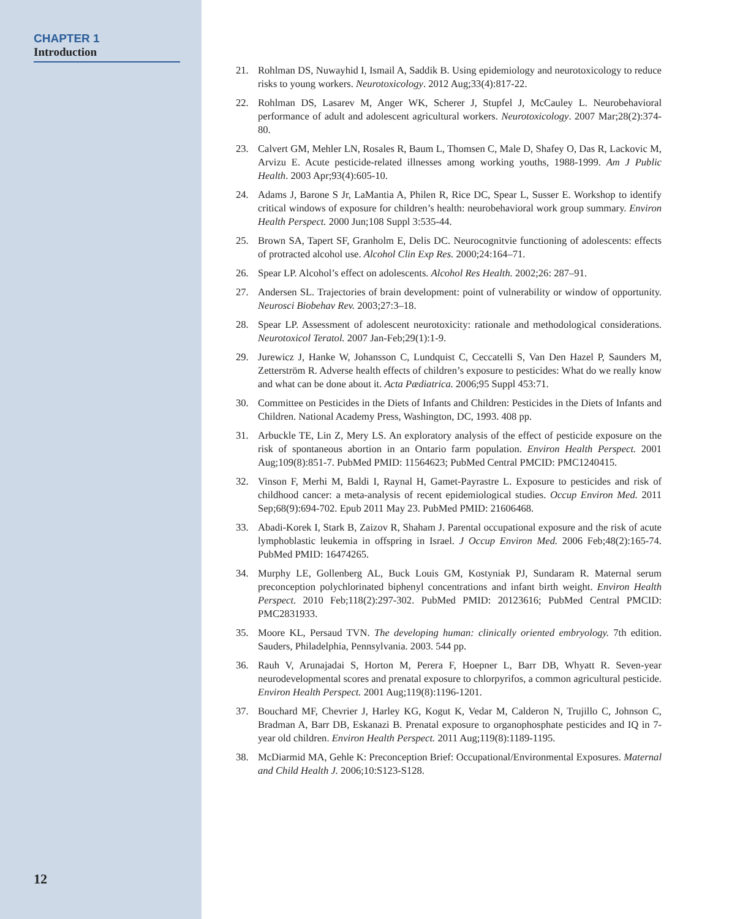CHAPTER 1
Introduction
12
21. Rohlman DS, Nuwayhid I, Ismail A, Saddik B. Using epidemiology and neurotoxicology to reduce risks to young workers. Neurotoxicology. 2012 Aug;33(4):817-22.
22. Rohlman DS, Lasarev M, Anger WK, Scherer J, Stupfel J, McCauley L. Neurobehavioral performance of adult and adolescent agricultural workers. Neurotoxicology. 2007 Mar;28(2):374-80.
23. Calvert GM, Mehler LN, Rosales R, Baum L, Thomsen C, Male D, Shafey O, Das R, Lackovic M, Arvizu E. Acute pesticide-related illnesses among working youths, 1988-1999. Am J Public Health. 2003 Apr;93(4):605-10.
24. Adams J, Barone S Jr, LaMantia A, Philen R, Rice DC, Spear L, Susser E. Workshop to identify critical windows of exposure for children’s health: neurobehavioral work group summary. Environ Health Perspect. 2000 Jun;108 Suppl 3:535-44.
25. Brown SA, Tapert SF, Granholm E, Delis DC. Neurocognitvie functioning of adolescents: effects of protracted alcohol use. Alcohol Clin Exp Res. 2000;24:164–71.
26. Spear LP. Alcohol’s effect on adolescents. Alcohol Res Health. 2002;26: 287–91.
27. Andersen SL. Trajectories of brain development: point of vulnerability or window of opportunity. Neurosci Biobehav Rev. 2003;27:3–18.
28. Spear LP. Assessment of adolescent neurotoxicity: rationale and methodological considerations. Neurotoxicol Teratol. 2007 Jan-Feb;29(1):1-9.
29. Jurewicz J, Hanke W, Johansson C, Lundquist C, Ceccatelli S, Van Den Hazel P, Saunders M, Zetterström R. Adverse health effects of children’s exposure to pesticides: What do we really know and what can be done about it. Acta Pædiatrica. 2006;95 Suppl 453:71.
30. Committee on Pesticides in the Diets of Infants and Children: Pesticides in the Diets of Infants and Children. National Academy Press, Washington, DC, 1993. 408 pp.
31. Arbuckle TE, Lin Z, Mery LS. An exploratory analysis of the effect of pesticide exposure on the risk of spontaneous abortion in an Ontario farm population. Environ Health Perspect. 2001 Aug;109(8):851-7. PubMed PMID: 11564623; PubMed Central PMCID: PMC1240415.
32. Vinson F, Merhi M, Baldi I, Raynal H, Gamet-Payrastre L. Exposure to pesticides and risk of childhood cancer: a meta-analysis of recent epidemiological studies. Occup Environ Med. 2011 Sep;68(9):694-702. Epub 2011 May 23. PubMed PMID: 21606468.
33. Abadi-Korek I, Stark B, Zaizov R, Shaham J. Parental occupational exposure and the risk of acute lymphoblastic leukemia in offspring in Israel. J Occup Environ Med. 2006 Feb;48(2):165-74. PubMed PMID: 16474265.
34. Murphy LE, Gollenberg AL, Buck Louis GM, Kostyniak PJ, Sundaram R. Maternal serum preconception polychlorinated biphenyl concentrations and infant birth weight. Environ Health Perspect. 2010 Feb;118(2):297-302. PubMed PMID: 20123616; PubMed Central PMCID: PMC2831933.
35. Moore KL, Persaud TVN. The developing human: clinically oriented embryology. 7th edition. Sauders, Philadelphia, Pennsylvania. 2003. 544 pp.
36. Rauh V, Arunajadai S, Horton M, Perera F, Hoepner L, Barr DB, Whyatt R. Seven-year neurodevelopmental scores and prenatal exposure to chlorpyrifos, a common agricultural pesticide. Environ Health Perspect. 2001 Aug;119(8):1196-1201.
37. Bouchard MF, Chevrier J, Harley KG, Kogut K, Vedar M, Calderon N, Trujillo C, Johnson C, Bradman A, Barr DB, Eskanazi B. Prenatal exposure to organophosphate pesticides and IQ in 7-year old children. Environ Health Perspect. 2011 Aug;119(8):1189-1195.
38. McDiarmid MA, Gehle K: Preconception Brief: Occupational/Environmental Exposures. Maternal and Child Health J. 2006;10:S123-S128.